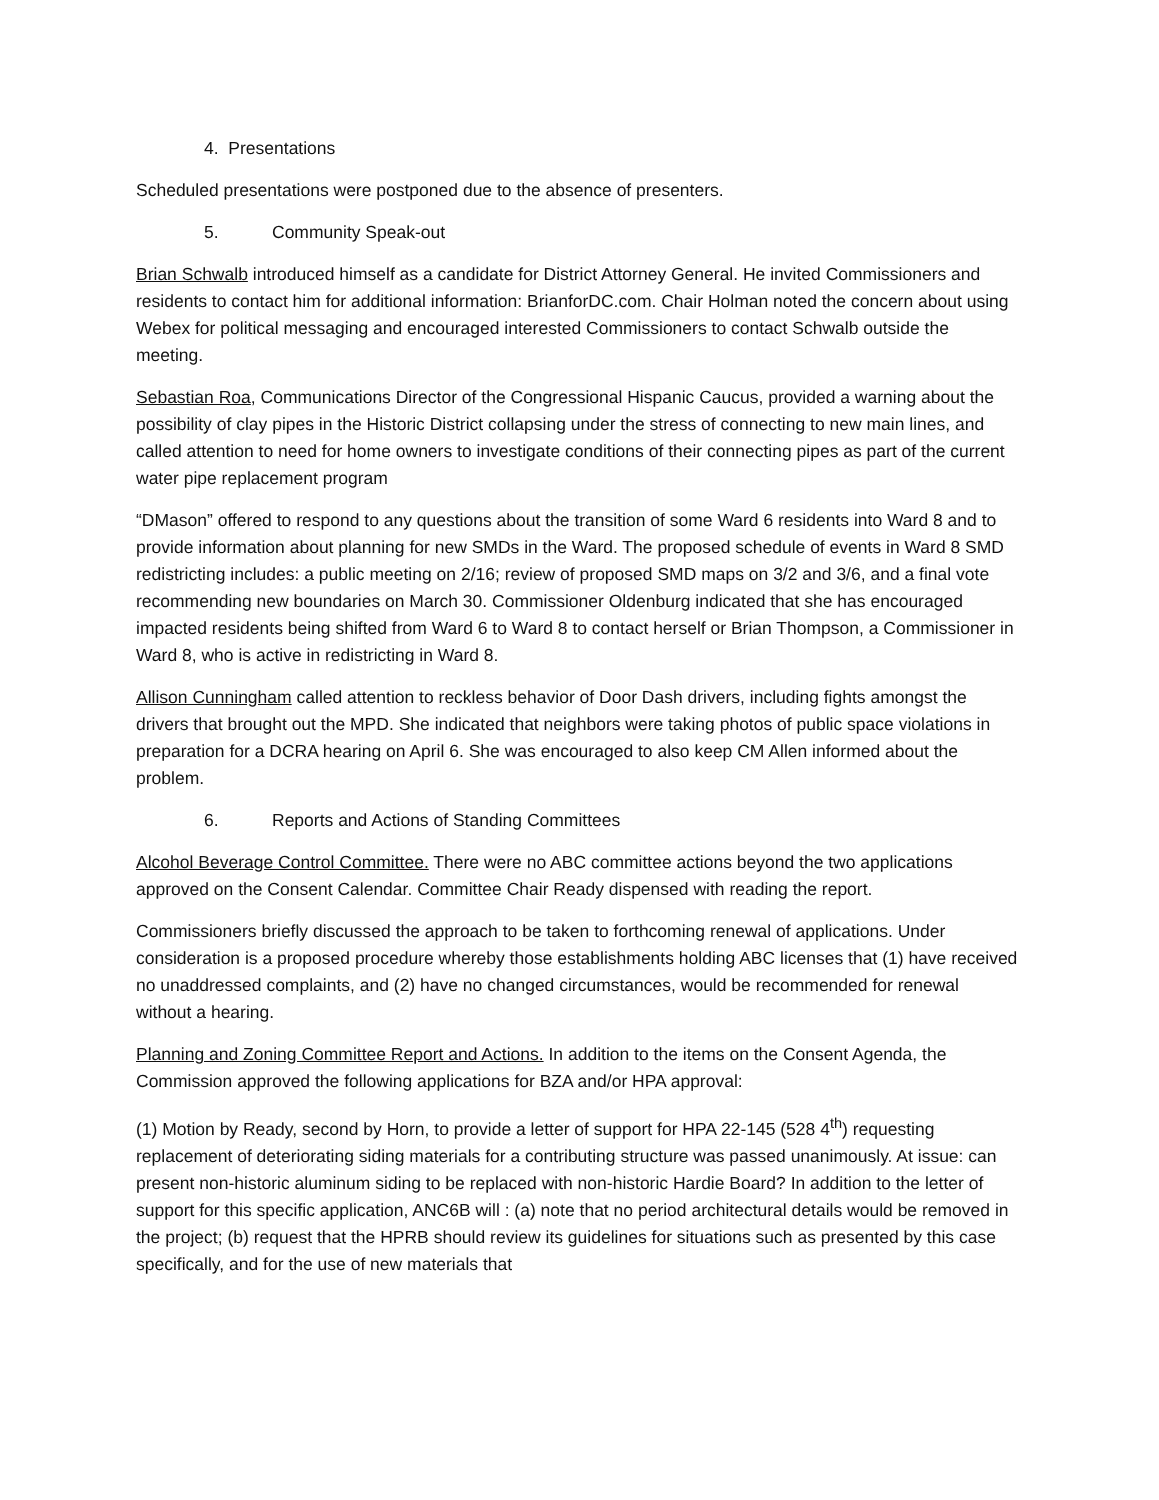4. Presentations
Scheduled presentations were postponed due to the absence of presenters.
5. Community Speak-out
Brian Schwalb introduced himself as a candidate for District Attorney General. He invited Commissioners and residents to contact him for additional information: BrianforDC.com. Chair Holman noted the concern about using Webex for political messaging and encouraged interested Commissioners to contact Schwalb outside the meeting.
Sebastian Roa, Communications Director of the Congressional Hispanic Caucus, provided a warning about the possibility of clay pipes in the Historic District collapsing under the stress of connecting to new main lines, and called attention to need for home owners to investigate conditions of their connecting pipes as part of the current water pipe replacement program
“DMason” offered to respond to any questions about the transition of some Ward 6 residents into Ward 8 and to provide information about planning for new SMDs in the Ward. The proposed schedule of events in Ward 8 SMD redistricting includes: a public meeting on 2/16; review of proposed SMD maps on 3/2 and 3/6, and a final vote recommending new boundaries on March 30. Commissioner Oldenburg indicated that she has encouraged impacted residents being shifted from Ward 6 to Ward 8 to contact herself or Brian Thompson, a Commissioner in Ward 8, who is active in redistricting in Ward 8.
Allison Cunningham called attention to reckless behavior of Door Dash drivers, including fights amongst the drivers that brought out the MPD. She indicated that neighbors were taking photos of public space violations in preparation for a DCRA hearing on April 6. She was encouraged to also keep CM Allen informed about the problem.
6. Reports and Actions of Standing Committees
Alcohol Beverage Control Committee. There were no ABC committee actions beyond the two applications approved on the Consent Calendar. Committee Chair Ready dispensed with reading the report.
Commissioners briefly discussed the approach to be taken to forthcoming renewal of applications. Under consideration is a proposed procedure whereby those establishments holding ABC licenses that (1) have received no unaddressed complaints, and (2) have no changed circumstances, would be recommended for renewal without a hearing.
Planning and Zoning Committee Report and Actions. In addition to the items on the Consent Agenda, the Commission approved the following applications for BZA and/or HPA approval:
(1) Motion by Ready, second by Horn, to provide a letter of support for HPA 22-145 (528 4<sup>th</sup>) requesting replacement of deteriorating siding materials for a contributing structure was passed unanimously. At issue: can present non-historic aluminum siding to be replaced with non-historic Hardie Board? In addition to the letter of support for this specific application, ANC6B will : (a) note that no period architectural details would be removed in the project; (b) request that the HPRB should review its guidelines for situations such as presented by this case specifically, and for the use of new materials that